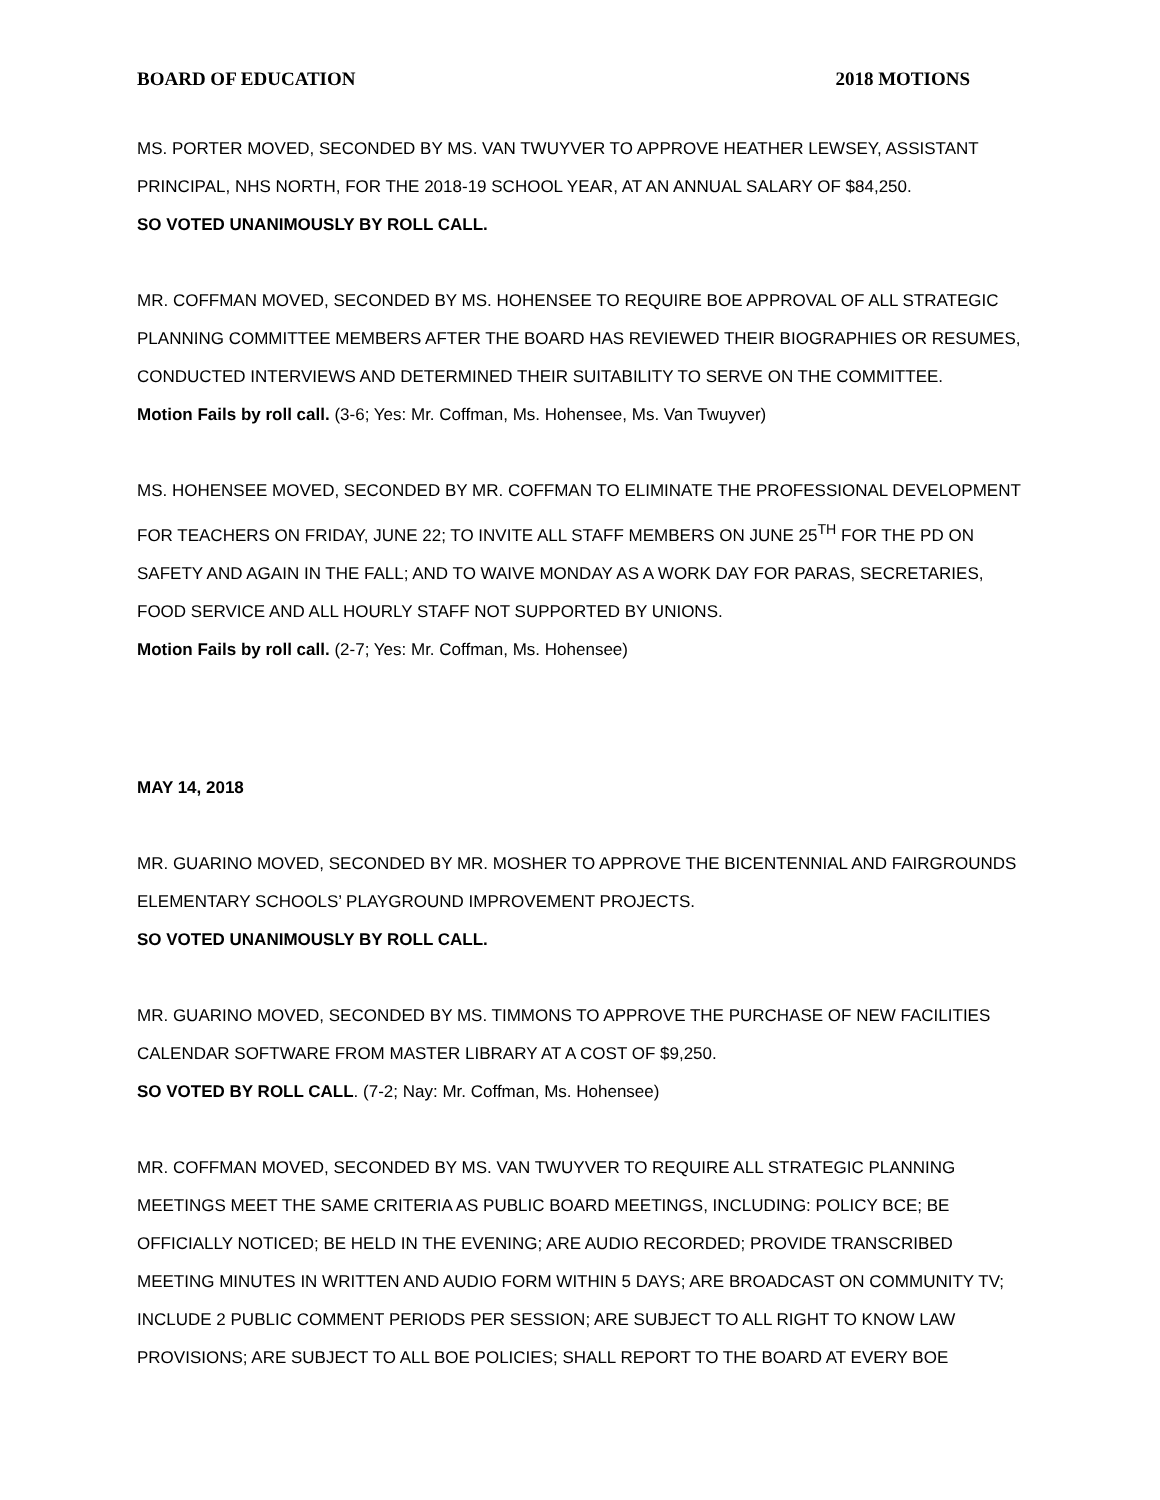BOARD OF EDUCATION 2018 MOTIONS
MS. PORTER MOVED, SECONDED BY MS. VAN TWUYVER TO APPROVE HEATHER LEWSEY, ASSISTANT PRINCIPAL, NHS NORTH, FOR THE 2018-19 SCHOOL YEAR, AT AN ANNUAL SALARY OF $84,250.
SO VOTED UNANIMOUSLY BY ROLL CALL.
MR. COFFMAN MOVED, SECONDED BY MS. HOHENSEE TO REQUIRE BOE APPROVAL OF ALL STRATEGIC PLANNING COMMITTEE MEMBERS AFTER THE BOARD HAS REVIEWED THEIR BIOGRAPHIES OR RESUMES, CONDUCTED INTERVIEWS AND DETERMINED THEIR SUITABILITY TO SERVE ON THE COMMITTEE.
Motion Fails by roll call. (3-6; Yes: Mr. Coffman, Ms. Hohensee, Ms. Van Twuyver)
MS. HOHENSEE MOVED, SECONDED BY MR. COFFMAN TO ELIMINATE THE PROFESSIONAL DEVELOPMENT FOR TEACHERS ON FRIDAY, JUNE 22; TO INVITE ALL STAFF MEMBERS ON JUNE 25<sup>TH</sup> FOR THE PD ON SAFETY AND AGAIN IN THE FALL; AND TO WAIVE MONDAY AS A WORK DAY FOR PARAS, SECRETARIES, FOOD SERVICE AND ALL HOURLY STAFF NOT SUPPORTED BY UNIONS.
Motion Fails by roll call. (2-7; Yes: Mr. Coffman, Ms. Hohensee)
MAY 14, 2018
MR. GUARINO MOVED, SECONDED BY MR. MOSHER TO APPROVE THE BICENTENNIAL AND FAIRGROUNDS ELEMENTARY SCHOOLS’ PLAYGROUND IMPROVEMENT PROJECTS.
SO VOTED UNANIMOUSLY BY ROLL CALL.
MR. GUARINO MOVED, SECONDED BY MS. TIMMONS TO APPROVE THE PURCHASE OF NEW FACILITIES CALENDAR SOFTWARE FROM MASTER LIBRARY AT A COST OF $9,250.
SO VOTED BY ROLL CALL. (7-2; Nay: Mr. Coffman, Ms. Hohensee)
MR. COFFMAN MOVED, SECONDED BY MS. VAN TWUYVER TO REQUIRE ALL STRATEGIC PLANNING MEETINGS MEET THE SAME CRITERIA AS PUBLIC BOARD MEETINGS, INCLUDING: POLICY BCE; BE OFFICIALLY NOTICED; BE HELD IN THE EVENING; ARE AUDIO RECORDED; PROVIDE TRANSCRIBED MEETING MINUTES IN WRITTEN AND AUDIO FORM WITHIN 5 DAYS; ARE BROADCAST ON COMMUNITY TV; INCLUDE 2 PUBLIC COMMENT PERIODS PER SESSION; ARE SUBJECT TO ALL RIGHT TO KNOW LAW PROVISIONS; ARE SUBJECT TO ALL BOE POLICIES; SHALL REPORT TO THE BOARD AT EVERY BOE